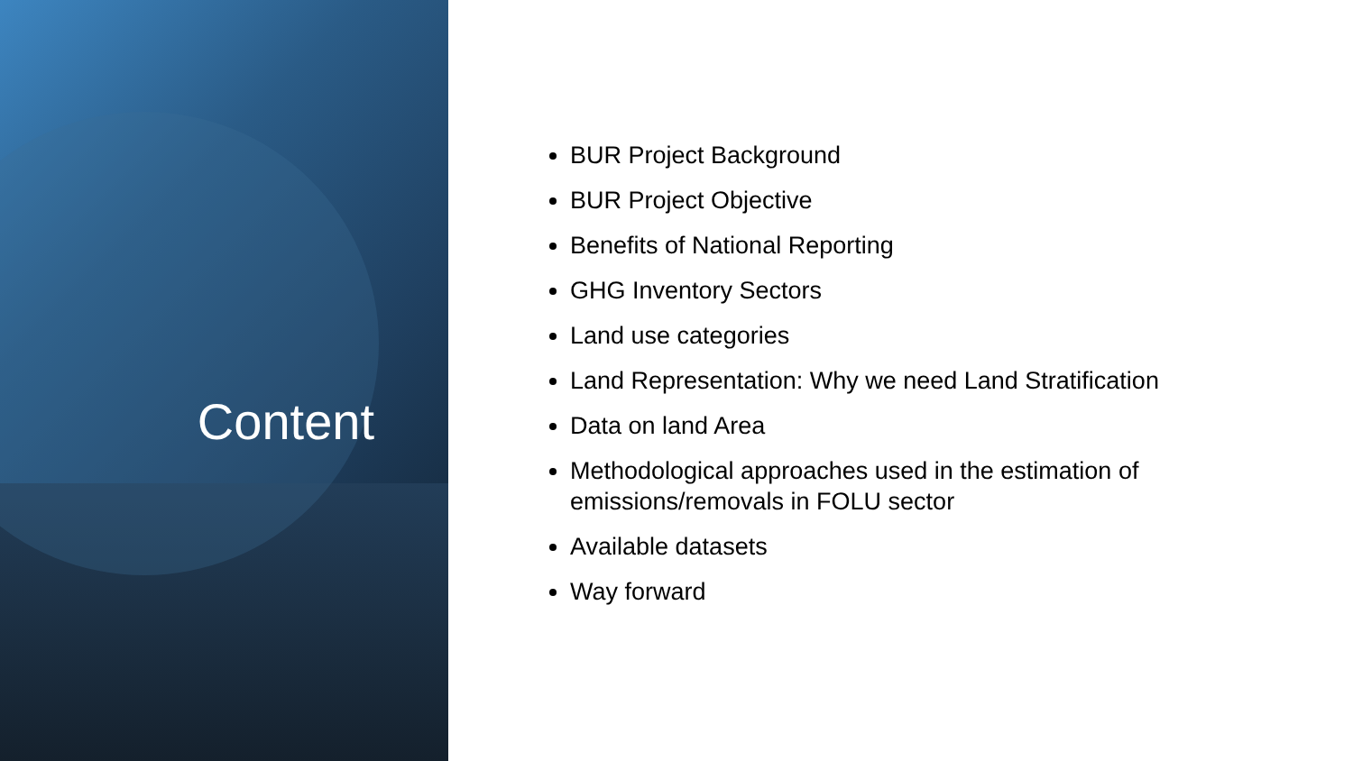Content
BUR Project Background
BUR Project Objective
Benefits of National Reporting
GHG Inventory Sectors
Land use categories
Land Representation: Why we need Land Stratification
Data on land Area
Methodological approaches used in the estimation of emissions/removals in FOLU sector
Available datasets
Way forward